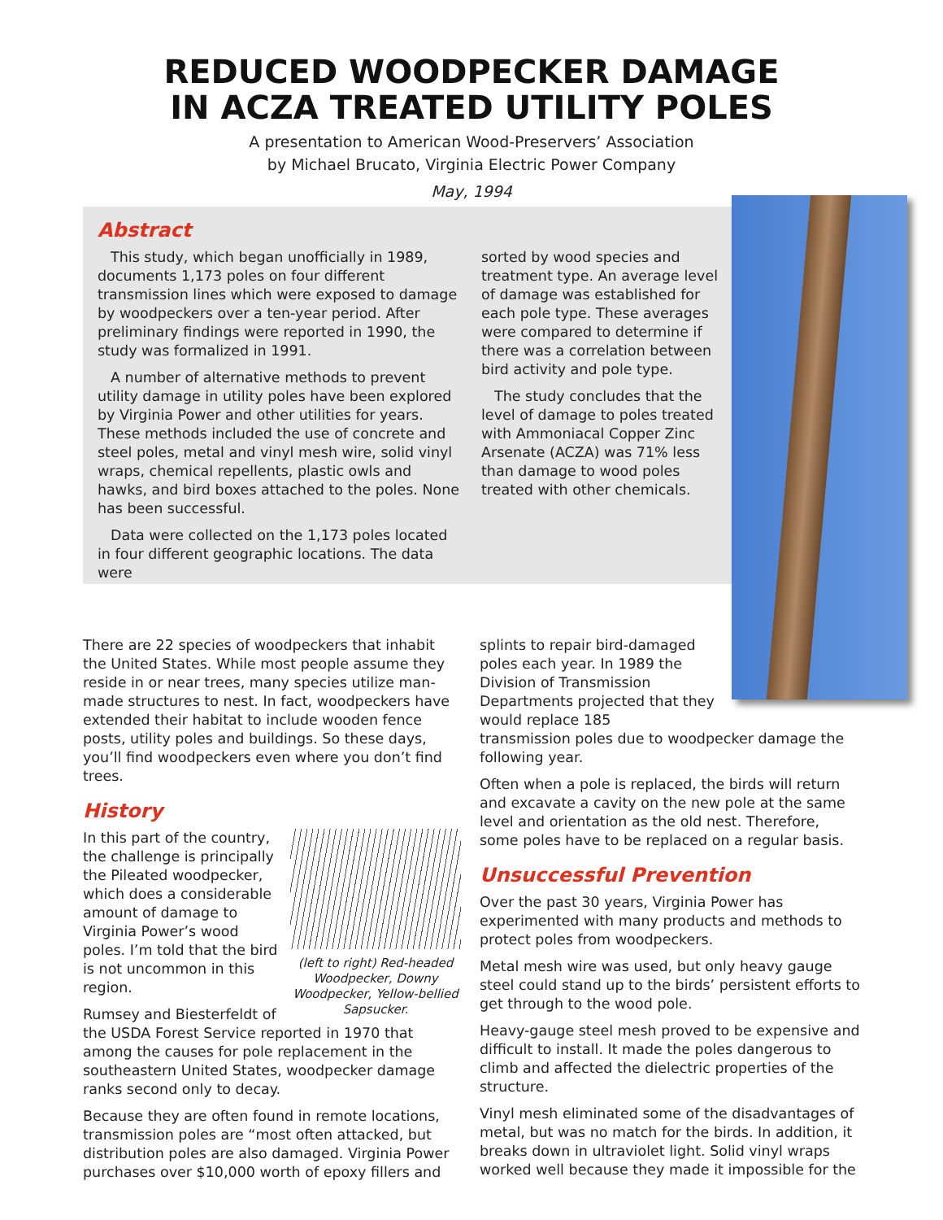REDUCED WOODPECKER DAMAGE
IN ACZA TREATED UTILITY POLES
A presentation to American Wood-Preservers’ Association
by Michael Brucato, Virginia Electric Power Company
May, 1994
Abstract
This study, which began unofficially in 1989, documents 1,173 poles on four different transmission lines which were exposed to damage by woodpeckers over a ten-year period. After preliminary findings were reported in 1990, the study was formalized in 1991.
A number of alternative methods to prevent utility damage in utility poles have been explored by Virginia Power and other utilities for years. These methods included the use of concrete and steel poles, metal and vinyl mesh wire, solid vinyl wraps, chemical repellents, plastic owls and hawks, and bird boxes attached to the poles. None has been successful.
Data were collected on the 1,173 poles located in four different geographic locations. The data were
sorted by wood species and treatment type. An average level of damage was established for each pole type. These averages were compared to determine if there was a correlation between bird activity and pole type.
The study concludes that the level of damage to poles treated with Ammoniacal Copper Zinc Arsenate (ACZA) was 71% less than damage to wood poles treated with other chemicals.
There are 22 species of woodpeckers that inhabit the United States. While most people assume they reside in or near trees, many species utilize man-made structures to nest. In fact, woodpeckers have extended their habitat to include wooden fence posts, utility poles and buildings. So these days, you’ll find woodpeckers even where you don’t find trees.
History
(left to right) Red-headed Woodpecker, Downy Woodpecker, Yellow-bellied Sapsucker.
In this part of the country, the challenge is principally the Pileated woodpecker, which does a considerable amount of damage to Virginia Power’s wood poles. I’m told that the bird is not uncommon in this region.
Rumsey and Biesterfeldt of the USDA Forest Service reported in 1970 that among the causes for pole replacement in the southeastern United States, woodpecker damage ranks second only to decay.
Because they are often found in remote locations, transmission poles are “most often attacked, but distribution poles are also damaged. Virginia Power purchases over $10,000 worth of epoxy fillers and
splints to repair bird-damaged poles each year. In 1989 the Division of Transmission Departments projected that they would replace 185
transmission poles due to woodpecker damage the following year.
Often when a pole is replaced, the birds will return and excavate a cavity on the new pole at the same level and orientation as the old nest. Therefore, some poles have to be replaced on a regular basis.
Unsuccessful Prevention
Over the past 30 years, Virginia Power has experimented with many products and methods to protect poles from woodpeckers.
Metal mesh wire was used, but only heavy gauge steel could stand up to the birds’ persistent efforts to get through to the wood pole.
Heavy-gauge steel mesh proved to be expensive and difficult to install. It made the poles dangerous to climb and affected the dielectric properties of the structure.
Vinyl mesh eliminated some of the disadvantages of metal, but was no match for the birds. In addition, it breaks down in ultraviolet light. Solid vinyl wraps worked well because they made it impossible for the